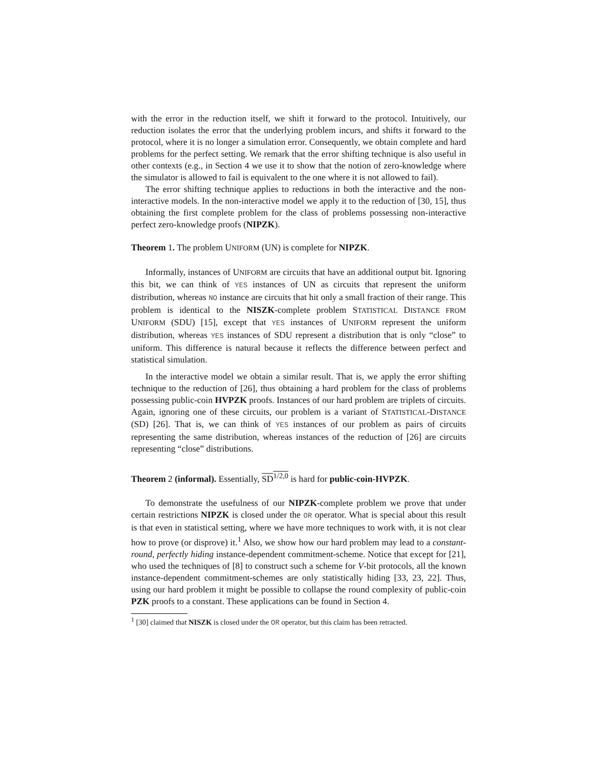with the error in the reduction itself, we shift it forward to the protocol. Intuitively, our reduction isolates the error that the underlying problem incurs, and shifts it forward to the protocol, where it is no longer a simulation error. Consequently, we obtain complete and hard problems for the perfect setting. We remark that the error shifting technique is also useful in other contexts (e.g., in Section 4 we use it to show that the notion of zero-knowledge where the simulator is allowed to fail is equivalent to the one where it is not allowed to fail).
The error shifting technique applies to reductions in both the interactive and the non-interactive models. In the non-interactive model we apply it to the reduction of [30, 15], thus obtaining the first complete problem for the class of problems possessing non-interactive perfect zero-knowledge proofs (NIPZK).
Theorem 1. The problem UNIFORM (UN) is complete for NIPZK.
Informally, instances of UNIFORM are circuits that have an additional output bit. Ignoring this bit, we can think of YES instances of UN as circuits that represent the uniform distribution, whereas NO instance are circuits that hit only a small fraction of their range. This problem is identical to the NISZK-complete problem STATISTICAL DISTANCE FROM UNIFORM (SDU) [15], except that YES instances of UNIFORM represent the uniform distribution, whereas YES instances of SDU represent a distribution that is only “close” to uniform. This difference is natural because it reflects the difference between perfect and statistical simulation.
In the interactive model we obtain a similar result. That is, we apply the error shifting technique to the reduction of [26], thus obtaining a hard problem for the class of problems possessing public-coin HVPZK proofs. Instances of our hard problem are triplets of circuits. Again, ignoring one of these circuits, our problem is a variant of STATISTICAL-DISTANCE (SD) [26]. That is, we can think of YES instances of our problem as pairs of circuits representing the same distribution, whereas instances of the reduction of [26] are circuits representing “close” distributions.
Theorem 2 (informal). Essentially, SD<sup>1/2,0</sup> is hard for public-coin-HVPZK.
To demonstrate the usefulness of our NIPZK-complete problem we prove that under certain restrictions NIPZK is closed under the OR operator. What is special about this result is that even in statistical setting, where we have more techniques to work with, it is not clear how to prove (or disprove) it.<sup>1</sup> Also, we show how our hard problem may lead to a constant-round, perfectly hiding instance-dependent commitment-scheme. Notice that except for [21], who used the techniques of [8] to construct such a scheme for V-bit protocols, all the known instance-dependent commitment-schemes are only statistically hiding [33, 23, 22]. Thus, using our hard problem it might be possible to collapse the round complexity of public-coin PZK proofs to a constant. These applications can be found in Section 4.
<sup>1</sup> [30] claimed that NISZK is closed under the OR operator, but this claim has been retracted.